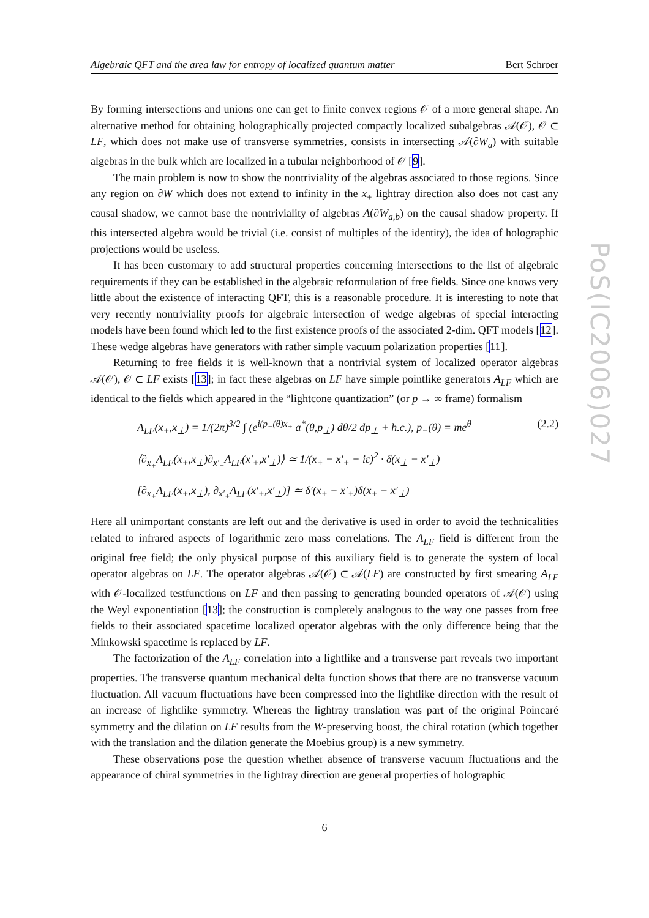Algebraic QFT and the area law for entropy of localized quantum matter Bert Schroer
By forming intersections and unions one can get to finite convex regions 𝒪 of a more general shape. An alternative method for obtaining holographically projected compactly localized subalgebras 𝒜(𝒪), 𝒪 ⊂ LF, which does not make use of transverse symmetries, consists in intersecting 𝒜(∂W<sub>a</sub>) with suitable algebras in the bulk which are localized in a tubular neighborhood of 𝒪 [9].
The main problem is now to show the nontriviality of the algebras associated to those regions. Since any region on ∂W which does not extend to infinity in the x<sub>+</sub> lightray direction also does not cast any causal shadow, we cannot base the nontriviality of algebras A(∂W<sub>a,b</sub>) on the causal shadow property. If this intersected algebra would be trivial (i.e. consist of multiples of the identity), the idea of holographic projections would be useless.
It has been customary to add structural properties concerning intersections to the list of algebraic requirements if they can be established in the algebraic reformulation of free fields. Since one knows very little about the existence of interacting QFT, this is a reasonable procedure. It is interesting to note that very recently nontriviality proofs for algebraic intersection of wedge algebras of special interacting models have been found which led to the first existence proofs of the associated 2-dim. QFT models [12]. These wedge algebras have generators with rather simple vacuum polarization properties [11].
Returning to free fields it is well-known that a nontrivial system of localized operator algebras 𝒜(𝒪), 𝒪 ⊂ LF exists [13]; in fact these algebras on LF have simple pointlike generators A<sub>LF</sub> which are identical to the fields which appeared in the “lightcone quantization” (or p → ∞ frame) formalism
A<sub>LF</sub>(x<sub>+</sub>,x<sub>⊥</sub>) = 1/(2π)<sup>3/2</sup> ∫ (e<sup>i(p<sub>−</sub>(θ)x<sub>+</sub></sup> a<sup>*</sup>(θ,p<sub>⊥</sub>) dθ/2 dp<sub>⊥</sub> + h.c.), p<sub>−</sub>(θ) = me<sup>θ</sup> (2.2)
⟨∂<sub>x<sub>+</sub></sub>A<sub>LF</sub>(x<sub>+</sub>,x<sub>⊥</sub>)∂<sub>x′<sub>+</sub></sub>A<sub>LF</sub>(x′<sub>+</sub>,x′<sub>⊥</sub>)⟩ ≃ 1/(x<sub>+</sub> − x′<sub>+</sub> + iε)<sup>2</sup> · δ(x<sub>⊥</sub> − x′<sub>⊥</sub>)
[∂<sub>x<sub>+</sub></sub>A<sub>LF</sub>(x<sub>+</sub>,x<sub>⊥</sub>), ∂<sub>x′<sub>+</sub></sub>A<sub>LF</sub>(x′<sub>+</sub>,x′<sub>⊥</sub>)] ≃ δ′(x<sub>+</sub> − x′<sub>+</sub>)δ(x<sub>+</sub> − x′<sub>⊥</sub>)
Here all unimportant constants are left out and the derivative is used in order to avoid the technicalities related to infrared aspects of logarithmic zero mass correlations. The A<sub>LF</sub> field is different from the original free field; the only physical purpose of this auxiliary field is to generate the system of local operator algebras on LF. The operator algebras 𝒜(𝒪) ⊂ 𝒜(LF) are constructed by first smearing A<sub>LF</sub> with 𝒪-localized testfunctions on LF and then passing to generating bounded operators of 𝒜(𝒪) using the Weyl exponentiation [13]; the construction is completely analogous to the way one passes from free fields to their associated spacetime localized operator algebras with the only difference being that the Minkowski spacetime is replaced by LF.
The factorization of the A<sub>LF</sub> correlation into a lightlike and a transverse part reveals two important properties. The transverse quantum mechanical delta function shows that there are no transverse vacuum fluctuation. All vacuum fluctuations have been compressed into the lightlike direction with the result of an increase of lightlike symmetry. Whereas the lightray translation was part of the original Poincaré symmetry and the dilation on LF results from the W-preserving boost, the chiral rotation (which together with the translation and the dilation generate the Moebius group) is a new symmetry.
These observations pose the question whether absence of transverse vacuum fluctuations and the appearance of chiral symmetries in the lightray direction are general properties of holographic
PoS(IC2006)027
6